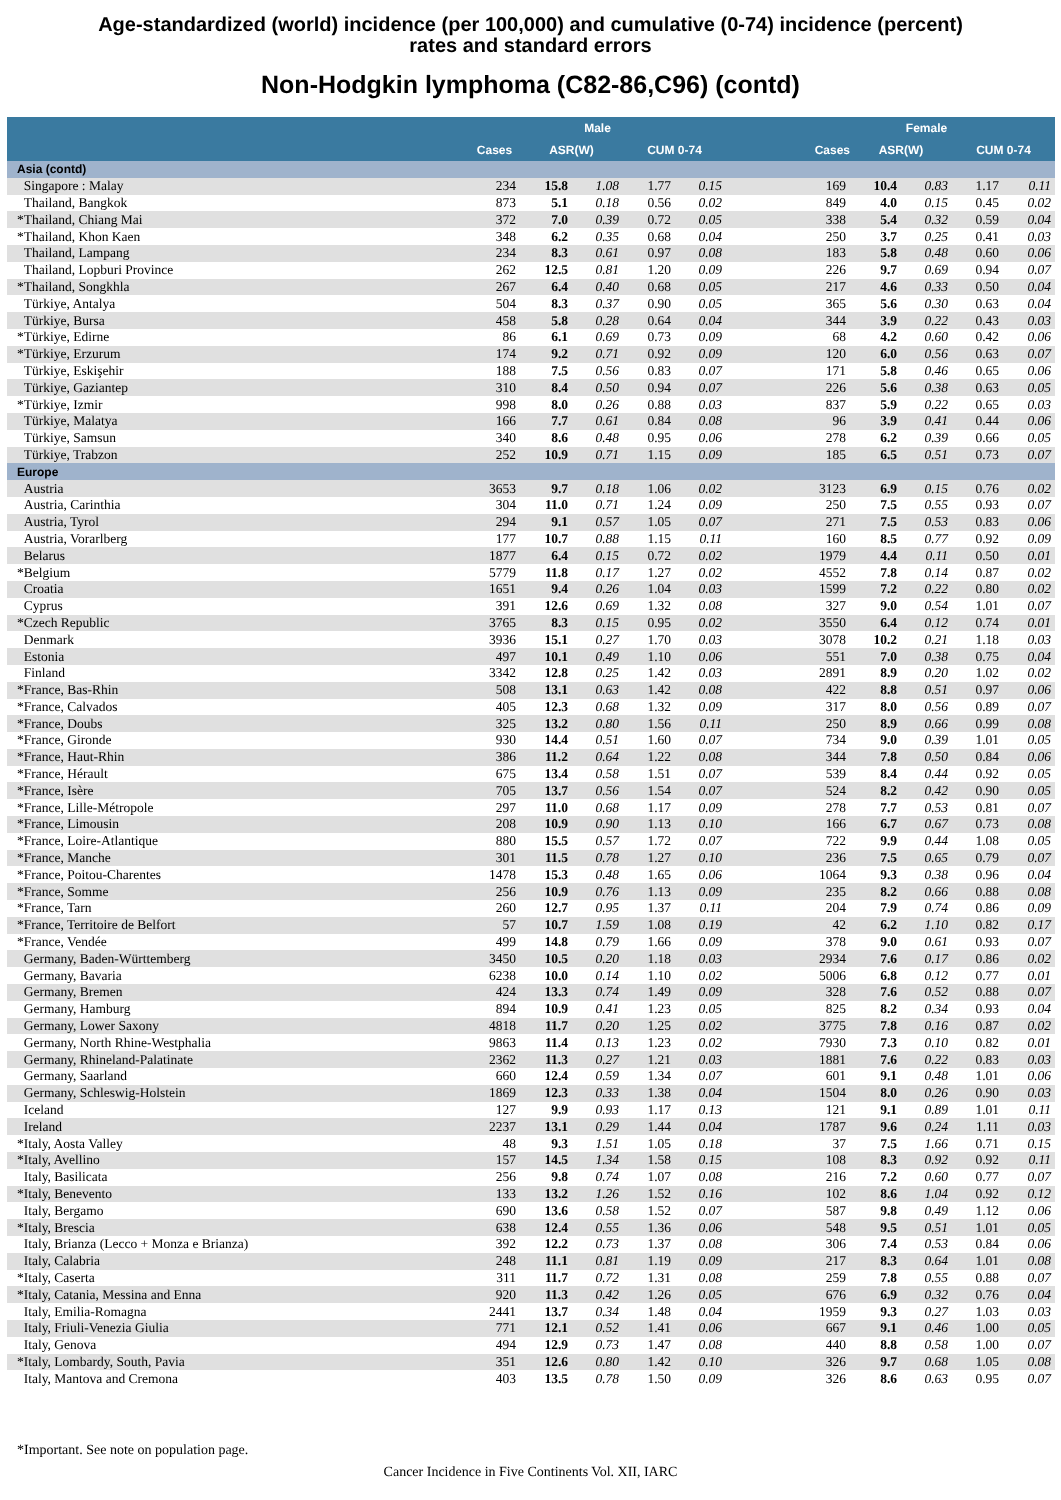Age-standardized (world) incidence (per 100,000) and cumulative (0-74) incidence (percent)
rates and standard errors
Non-Hodgkin lymphoma (C82-86,C96) (contd)
| | | Male | | | | | Female | | | |
| --- | --- | --- | --- | --- | --- | --- | --- | --- | --- | --- |
| | Cases | ASR(W) | | CUM 0-74 | | Cases | ASR(W) | | CUM 0-74 | |
| Asia (contd) | | | | | | | | | | |
| Singapore : Malay | 234 | 15.8 | 1.08 | 1.77 | 0.15 | 169 | 10.4 | 0.83 | 1.17 | 0.11 |
| Thailand, Bangkok | 873 | 5.1 | 0.18 | 0.56 | 0.02 | 849 | 4.0 | 0.15 | 0.45 | 0.02 |
| *Thailand, Chiang Mai | 372 | 7.0 | 0.39 | 0.72 | 0.05 | 338 | 5.4 | 0.32 | 0.59 | 0.04 |
| *Thailand, Khon Kaen | 348 | 6.2 | 0.35 | 0.68 | 0.04 | 250 | 3.7 | 0.25 | 0.41 | 0.03 |
| Thailand, Lampang | 234 | 8.3 | 0.61 | 0.97 | 0.08 | 183 | 5.8 | 0.48 | 0.60 | 0.06 |
| Thailand, Lopburi Province | 262 | 12.5 | 0.81 | 1.20 | 0.09 | 226 | 9.7 | 0.69 | 0.94 | 0.07 |
| *Thailand, Songkhla | 267 | 6.4 | 0.40 | 0.68 | 0.05 | 217 | 4.6 | 0.33 | 0.50 | 0.04 |
| Türkiye, Antalya | 504 | 8.3 | 0.37 | 0.90 | 0.05 | 365 | 5.6 | 0.30 | 0.63 | 0.04 |
| Türkiye, Bursa | 458 | 5.8 | 0.28 | 0.64 | 0.04 | 344 | 3.9 | 0.22 | 0.43 | 0.03 |
| *Türkiye, Edirne | 86 | 6.1 | 0.69 | 0.73 | 0.09 | 68 | 4.2 | 0.60 | 0.42 | 0.06 |
| *Türkiye, Erzurum | 174 | 9.2 | 0.71 | 0.92 | 0.09 | 120 | 6.0 | 0.56 | 0.63 | 0.07 |
| Türkiye, Eskişehir | 188 | 7.5 | 0.56 | 0.83 | 0.07 | 171 | 5.8 | 0.46 | 0.65 | 0.06 |
| Türkiye, Gaziantep | 310 | 8.4 | 0.50 | 0.94 | 0.07 | 226 | 5.6 | 0.38 | 0.63 | 0.05 |
| *Türkiye, Izmir | 998 | 8.0 | 0.26 | 0.88 | 0.03 | 837 | 5.9 | 0.22 | 0.65 | 0.03 |
| Türkiye, Malatya | 166 | 7.7 | 0.61 | 0.84 | 0.08 | 96 | 3.9 | 0.41 | 0.44 | 0.06 |
| Türkiye, Samsun | 340 | 8.6 | 0.48 | 0.95 | 0.06 | 278 | 6.2 | 0.39 | 0.66 | 0.05 |
| Türkiye, Trabzon | 252 | 10.9 | 0.71 | 1.15 | 0.09 | 185 | 6.5 | 0.51 | 0.73 | 0.07 |
| Europe | | | | | | | | | | |
| Austria | 3653 | 9.7 | 0.18 | 1.06 | 0.02 | 3123 | 6.9 | 0.15 | 0.76 | 0.02 |
| Austria, Carinthia | 304 | 11.0 | 0.71 | 1.24 | 0.09 | 250 | 7.5 | 0.55 | 0.93 | 0.07 |
| Austria, Tyrol | 294 | 9.1 | 0.57 | 1.05 | 0.07 | 271 | 7.5 | 0.53 | 0.83 | 0.06 |
| Austria, Vorarlberg | 177 | 10.7 | 0.88 | 1.15 | 0.11 | 160 | 8.5 | 0.77 | 0.92 | 0.09 |
| Belarus | 1877 | 6.4 | 0.15 | 0.72 | 0.02 | 1979 | 4.4 | 0.11 | 0.50 | 0.01 |
| *Belgium | 5779 | 11.8 | 0.17 | 1.27 | 0.02 | 4552 | 7.8 | 0.14 | 0.87 | 0.02 |
| Croatia | 1651 | 9.4 | 0.26 | 1.04 | 0.03 | 1599 | 7.2 | 0.22 | 0.80 | 0.02 |
| Cyprus | 391 | 12.6 | 0.69 | 1.32 | 0.08 | 327 | 9.0 | 0.54 | 1.01 | 0.07 |
| *Czech Republic | 3765 | 8.3 | 0.15 | 0.95 | 0.02 | 3550 | 6.4 | 0.12 | 0.74 | 0.01 |
| Denmark | 3936 | 15.1 | 0.27 | 1.70 | 0.03 | 3078 | 10.2 | 0.21 | 1.18 | 0.03 |
| Estonia | 497 | 10.1 | 0.49 | 1.10 | 0.06 | 551 | 7.0 | 0.38 | 0.75 | 0.04 |
| Finland | 3342 | 12.8 | 0.25 | 1.42 | 0.03 | 2891 | 8.9 | 0.20 | 1.02 | 0.02 |
| *France, Bas-Rhin | 508 | 13.1 | 0.63 | 1.42 | 0.08 | 422 | 8.8 | 0.51 | 0.97 | 0.06 |
| *France, Calvados | 405 | 12.3 | 0.68 | 1.32 | 0.09 | 317 | 8.0 | 0.56 | 0.89 | 0.07 |
| *France, Doubs | 325 | 13.2 | 0.80 | 1.56 | 0.11 | 250 | 8.9 | 0.66 | 0.99 | 0.08 |
| *France, Gironde | 930 | 14.4 | 0.51 | 1.60 | 0.07 | 734 | 9.0 | 0.39 | 1.01 | 0.05 |
| *France, Haut-Rhin | 386 | 11.2 | 0.64 | 1.22 | 0.08 | 344 | 7.8 | 0.50 | 0.84 | 0.06 |
| *France, Hérault | 675 | 13.4 | 0.58 | 1.51 | 0.07 | 539 | 8.4 | 0.44 | 0.92 | 0.05 |
| *France, Isère | 705 | 13.7 | 0.56 | 1.54 | 0.07 | 524 | 8.2 | 0.42 | 0.90 | 0.05 |
| *France, Lille-Métropole | 297 | 11.0 | 0.68 | 1.17 | 0.09 | 278 | 7.7 | 0.53 | 0.81 | 0.07 |
| *France, Limousin | 208 | 10.9 | 0.90 | 1.13 | 0.10 | 166 | 6.7 | 0.67 | 0.73 | 0.08 |
| *France, Loire-Atlantique | 880 | 15.5 | 0.57 | 1.72 | 0.07 | 722 | 9.9 | 0.44 | 1.08 | 0.05 |
| *France, Manche | 301 | 11.5 | 0.78 | 1.27 | 0.10 | 236 | 7.5 | 0.65 | 0.79 | 0.07 |
| *France, Poitou-Charentes | 1478 | 15.3 | 0.48 | 1.65 | 0.06 | 1064 | 9.3 | 0.38 | 0.96 | 0.04 |
| *France, Somme | 256 | 10.9 | 0.76 | 1.13 | 0.09 | 235 | 8.2 | 0.66 | 0.88 | 0.08 |
| *France, Tarn | 260 | 12.7 | 0.95 | 1.37 | 0.11 | 204 | 7.9 | 0.74 | 0.86 | 0.09 |
| *France, Territoire de Belfort | 57 | 10.7 | 1.59 | 1.08 | 0.19 | 42 | 6.2 | 1.10 | 0.82 | 0.17 |
| *France, Vendée | 499 | 14.8 | 0.79 | 1.66 | 0.09 | 378 | 9.0 | 0.61 | 0.93 | 0.07 |
| Germany, Baden-Württemberg | 3450 | 10.5 | 0.20 | 1.18 | 0.03 | 2934 | 7.6 | 0.17 | 0.86 | 0.02 |
| Germany, Bavaria | 6238 | 10.0 | 0.14 | 1.10 | 0.02 | 5006 | 6.8 | 0.12 | 0.77 | 0.01 |
| Germany, Bremen | 424 | 13.3 | 0.74 | 1.49 | 0.09 | 328 | 7.6 | 0.52 | 0.88 | 0.07 |
| Germany, Hamburg | 894 | 10.9 | 0.41 | 1.23 | 0.05 | 825 | 8.2 | 0.34 | 0.93 | 0.04 |
| Germany, Lower Saxony | 4818 | 11.7 | 0.20 | 1.25 | 0.02 | 3775 | 7.8 | 0.16 | 0.87 | 0.02 |
| Germany, North Rhine-Westphalia | 9863 | 11.4 | 0.13 | 1.23 | 0.02 | 7930 | 7.3 | 0.10 | 0.82 | 0.01 |
| Germany, Rhineland-Palatinate | 2362 | 11.3 | 0.27 | 1.21 | 0.03 | 1881 | 7.6 | 0.22 | 0.83 | 0.03 |
| Germany, Saarland | 660 | 12.4 | 0.59 | 1.34 | 0.07 | 601 | 9.1 | 0.48 | 1.01 | 0.06 |
| Germany, Schleswig-Holstein | 1869 | 12.3 | 0.33 | 1.38 | 0.04 | 1504 | 8.0 | 0.26 | 0.90 | 0.03 |
| Iceland | 127 | 9.9 | 0.93 | 1.17 | 0.13 | 121 | 9.1 | 0.89 | 1.01 | 0.11 |
| Ireland | 2237 | 13.1 | 0.29 | 1.44 | 0.04 | 1787 | 9.6 | 0.24 | 1.11 | 0.03 |
| *Italy, Aosta Valley | 48 | 9.3 | 1.51 | 1.05 | 0.18 | 37 | 7.5 | 1.66 | 0.71 | 0.15 |
| *Italy, Avellino | 157 | 14.5 | 1.34 | 1.58 | 0.15 | 108 | 8.3 | 0.92 | 0.92 | 0.11 |
| Italy, Basilicata | 256 | 9.8 | 0.74 | 1.07 | 0.08 | 216 | 7.2 | 0.60 | 0.77 | 0.07 |
| *Italy, Benevento | 133 | 13.2 | 1.26 | 1.52 | 0.16 | 102 | 8.6 | 1.04 | 0.92 | 0.12 |
| Italy, Bergamo | 690 | 13.6 | 0.58 | 1.52 | 0.07 | 587 | 9.8 | 0.49 | 1.12 | 0.06 |
| *Italy, Brescia | 638 | 12.4 | 0.55 | 1.36 | 0.06 | 548 | 9.5 | 0.51 | 1.01 | 0.05 |
| Italy, Brianza (Lecco + Monza e Brianza) | 392 | 12.2 | 0.73 | 1.37 | 0.08 | 306 | 7.4 | 0.53 | 0.84 | 0.06 |
| Italy, Calabria | 248 | 11.1 | 0.81 | 1.19 | 0.09 | 217 | 8.3 | 0.64 | 1.01 | 0.08 |
| *Italy, Caserta | 311 | 11.7 | 0.72 | 1.31 | 0.08 | 259 | 7.8 | 0.55 | 0.88 | 0.07 |
| *Italy, Catania, Messina and Enna | 920 | 11.3 | 0.42 | 1.26 | 0.05 | 676 | 6.9 | 0.32 | 0.76 | 0.04 |
| Italy, Emilia-Romagna | 2441 | 13.7 | 0.34 | 1.48 | 0.04 | 1959 | 9.3 | 0.27 | 1.03 | 0.03 |
| Italy, Friuli-Venezia Giulia | 771 | 12.1 | 0.52 | 1.41 | 0.06 | 667 | 9.1 | 0.46 | 1.00 | 0.05 |
| Italy, Genova | 494 | 12.9 | 0.73 | 1.47 | 0.08 | 440 | 8.8 | 0.58 | 1.00 | 0.07 |
| *Italy, Lombardy, South, Pavia | 351 | 12.6 | 0.80 | 1.42 | 0.10 | 326 | 9.7 | 0.68 | 1.05 | 0.08 |
| Italy, Mantova and Cremona | 403 | 13.5 | 0.78 | 1.50 | 0.09 | 326 | 8.6 | 0.63 | 0.95 | 0.07 |
*Important. See note on population page.
Cancer Incidence in Five Continents Vol. XII, IARC